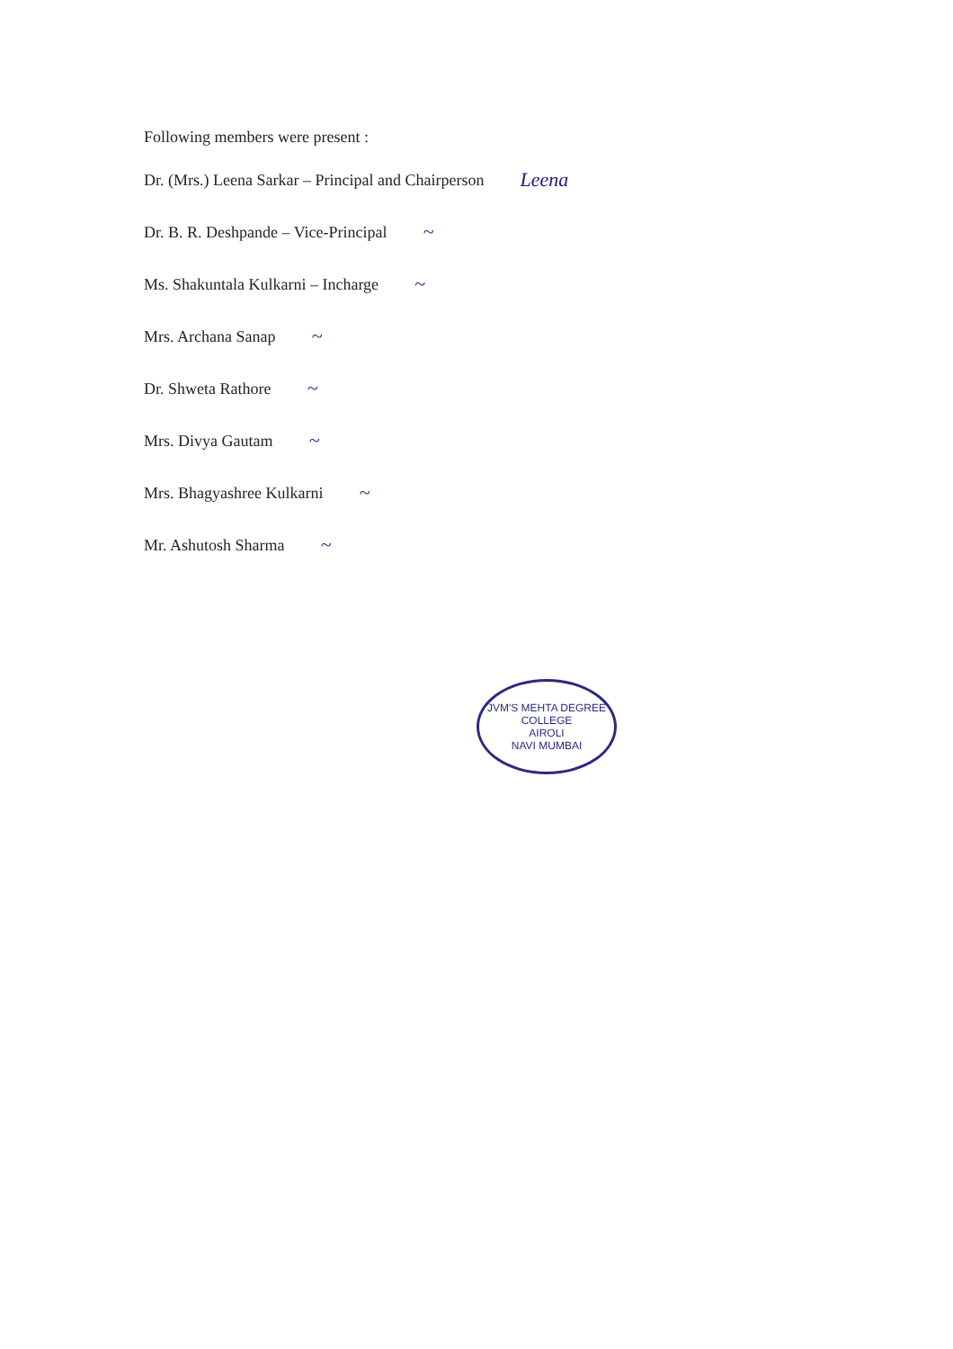Following members were present :
Dr. (Mrs.) Leena Sarkar – Principal and Chairperson Leena
Dr. B. R. Deshpande – Vice-Principal ~
Ms. Shakuntala Kulkarni – Incharge ~
Mrs. Archana Sanap ~
Dr. Shweta Rathore ~
Mrs. Divya Gautam ~
Mrs. Bhagyashree Kulkarni ~
Mr. Ashutosh Sharma ~
JVM'S MEHTA DEGREE COLLEGE
AIROLI
NAVI MUMBAI